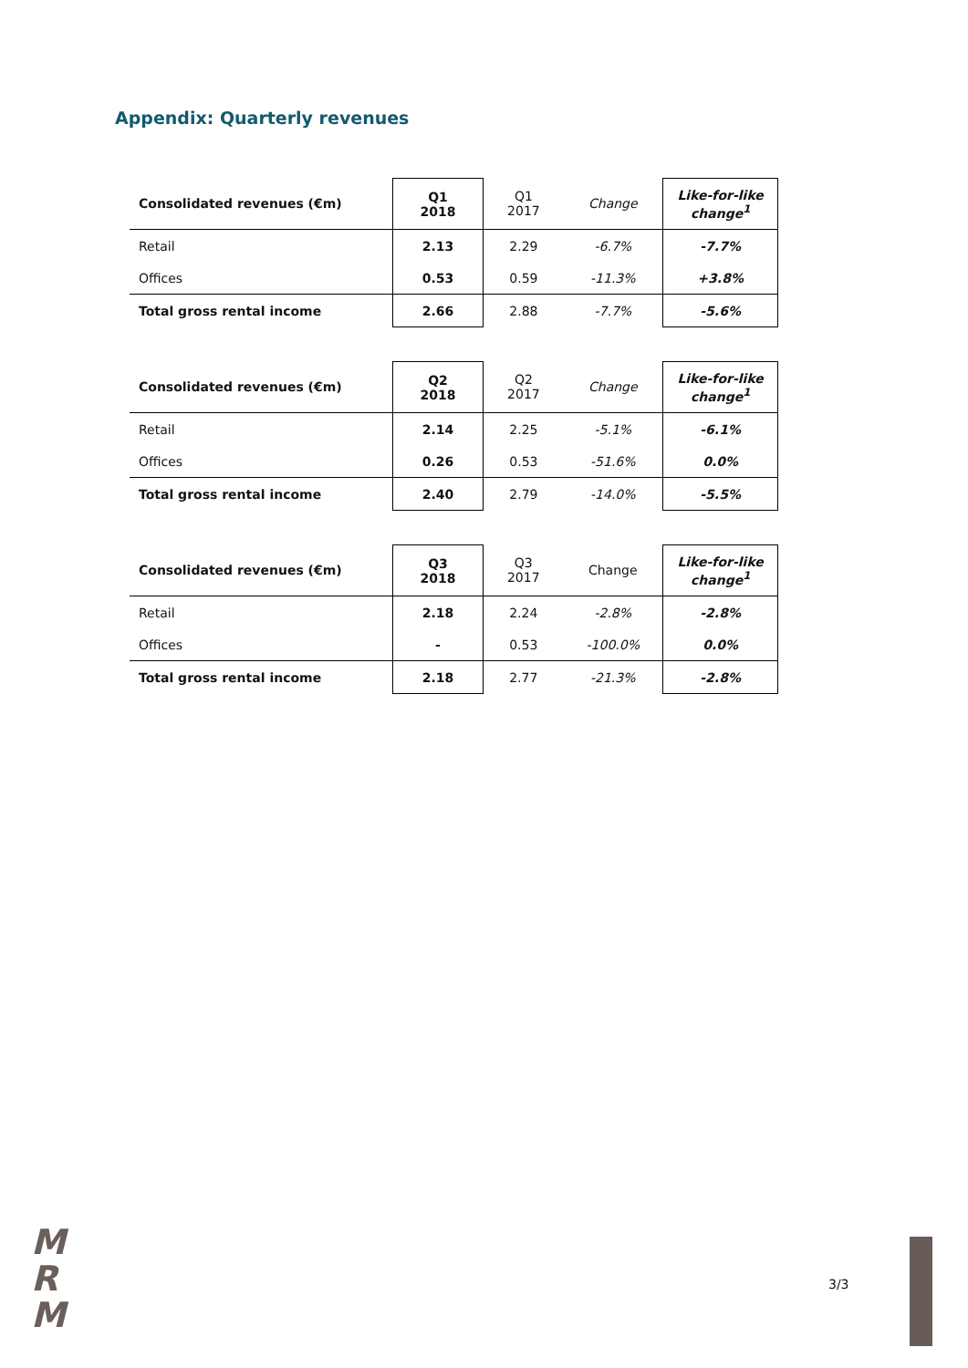Appendix: Quarterly revenues
| Consolidated revenues (€m) | Q1 2018 | Q1 2017 | Change | Like-for-like change<sup>1</sup> |
| Retail | 2.13 | 2.29 | -6.7% | -7.7% |
| Offices | 0.53 | 0.59 | -11.3% | +3.8% |
| Total gross rental income | 2.66 | 2.88 | -7.7% | -5.6% |
| Consolidated revenues (€m) | Q2 2018 | Q2 2017 | Change | Like-for-like change<sup>1</sup> |
| Retail | 2.14 | 2.25 | -5.1% | -6.1% |
| Offices | 0.26 | 0.53 | -51.6% | 0.0% |
| Total gross rental income | 2.40 | 2.79 | -14.0% | -5.5% |
| Consolidated revenues (€m) | Q3 2018 | Q3 2017 | Change | Like-for-like change<sup>1</sup> |
| Retail | 2.18 | 2.24 | -2.8% | -2.8% |
| Offices | - | 0.53 | -100.0% | 0.0% |
| Total gross rental income | 2.18 | 2.77 | -21.3% | -2.8% |
M
R
M
3/3